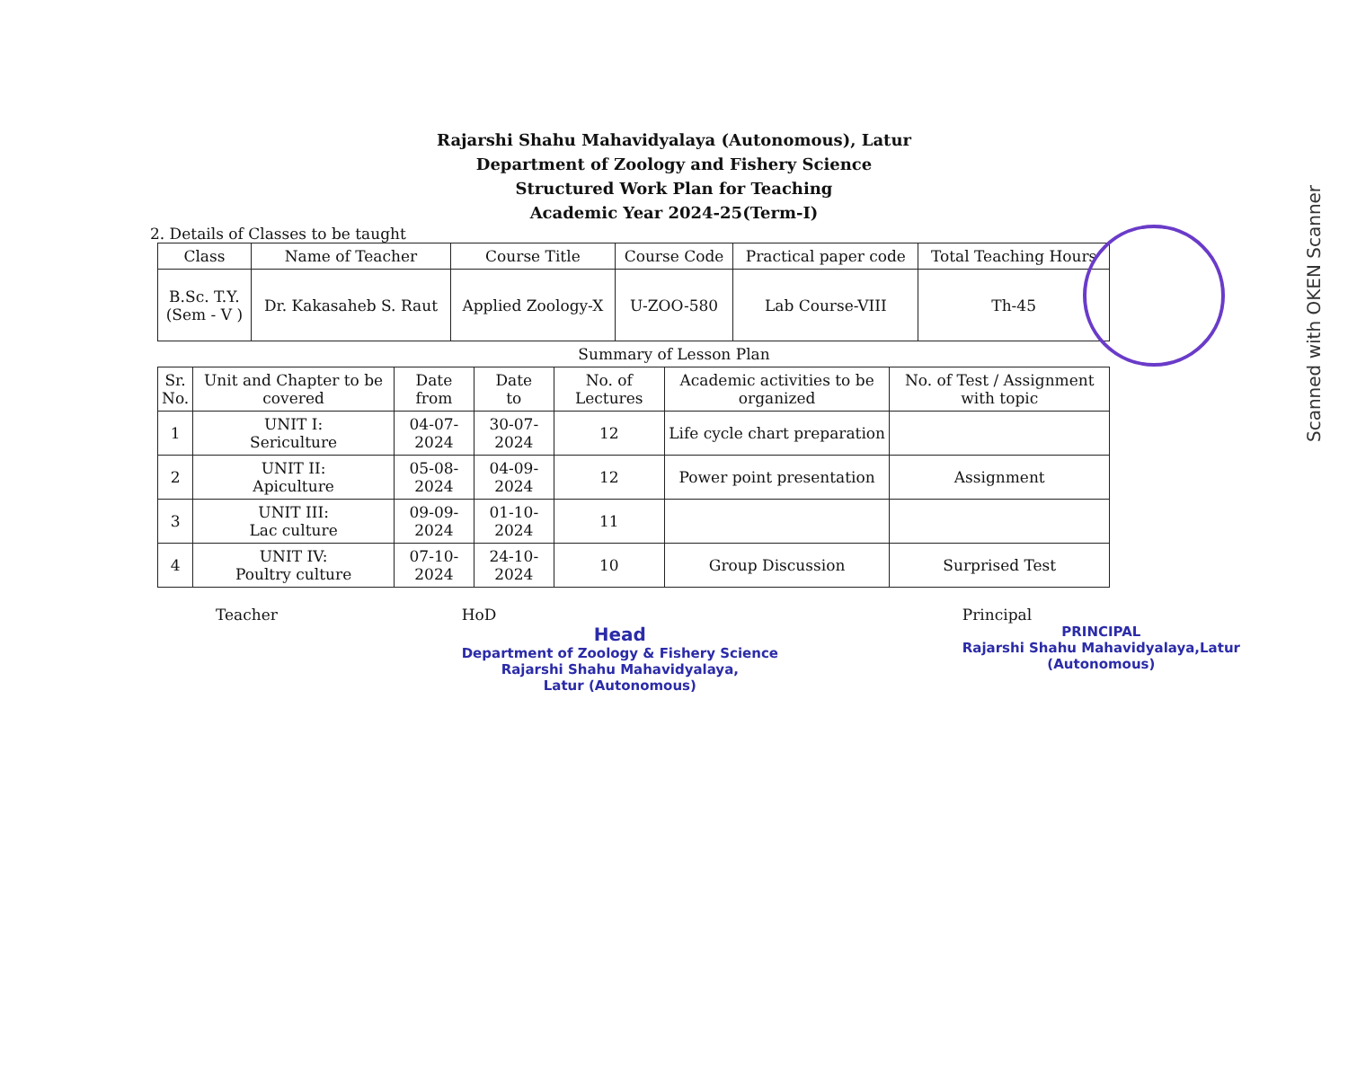Scanned with OKEN Scanner
Rajarshi Shahu Mahavidyalaya (Autonomous), Latur
Department of Zoology and Fishery Science
Structured Work Plan for Teaching
Academic Year 2024-25(Term-I)
2. Details of Classes to be taught
| Class | Name of Teacher | Course Title | Course Code | Practical paper code | Total Teaching Hours |
| --- | --- | --- | --- | --- | --- |
| B.Sc. T.Y. (Sem - V ) | Dr. Kakasaheb S. Raut | Applied Zoology-X | U-ZOO-580 | Lab Course-VIII | Th-45 |
Summary of Lesson Plan
| Sr. No. | Unit and Chapter to be covered | Date from | Date to | No. of Lectures | Academic activities to be organized | No. of Test / Assignment with topic |
| --- | --- | --- | --- | --- | --- | --- |
| 1 | UNIT I: Sericulture | 04-07-2024 | 30-07-2024 | 12 | Life cycle chart preparation | |
| 2 | UNIT II: Apiculture | 05-08-2024 | 04-09-2024 | 12 | Power point presentation | Assignment |
| 3 | UNIT III: Lac culture | 09-09-2024 | 01-10-2024 | 11 | | |
| 4 | UNIT IV: Poultry culture | 07-10-2024 | 24-10-2024 | 10 | Group Discussion | Surprised Test |
Teacher HoD
Head
Department of Zoology & Fishery Science
Rajarshi Shahu Mahavidyalaya,
Latur (Autonomous)
Principal
PRINCIPAL
Rajarshi Shahu Mahavidyalaya,Latur
(Autonomous)